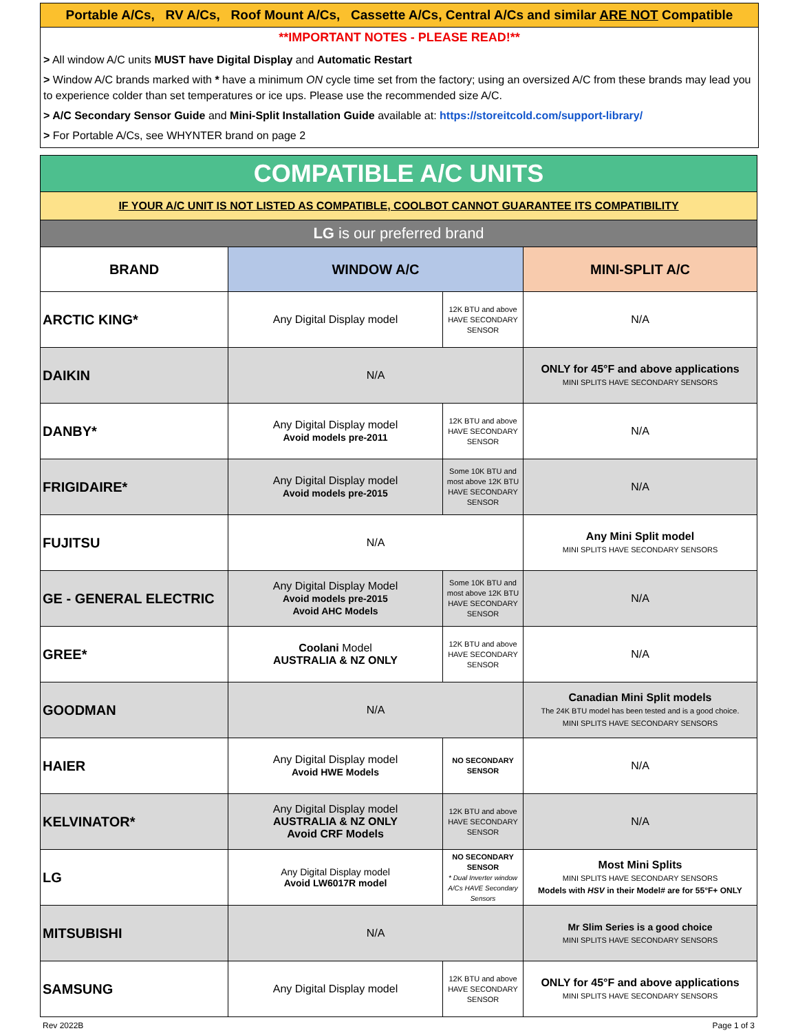Portable A/Cs, RV A/Cs, Roof Mount A/Cs, Cassette A/Cs, Central A/Cs and similar ARE NOT Compatible
**IMPORTANT NOTES - PLEASE READ!**
> All window A/C units MUST have Digital Display and Automatic Restart
> Window A/C brands marked with * have a minimum ON cycle time set from the factory; using an oversized A/C from these brands may lead you to experience colder than set temperatures or ice ups. Please use the recommended size A/C.
> A/C Secondary Sensor Guide and Mini-Split Installation Guide available at: https://storeitcold.com/support-library/
> For Portable A/Cs, see WHYNTER brand on page 2
| COMPATIBLE A/C UNITS | | | |
| IF YOUR A/C UNIT IS NOT LISTED AS COMPATIBLE, COOLBOT CANNOT GUARANTEE ITS COMPATIBILITY | | | |
| LG is our preferred brand | | | |
| BRAND | WINDOW A/C | | MINI-SPLIT A/C |
| ARCTIC KING* | Any Digital Display model | 12K BTU and above HAVE SECONDARY SENSOR | N/A |
| DAIKIN | N/A | | ONLY for 45°F and above applications MINI SPLITS HAVE SECONDARY SENSORS |
| DANBY* | Any Digital Display model Avoid models pre-2011 | 12K BTU and above HAVE SECONDARY SENSOR | N/A |
| FRIGIDAIRE* | Any Digital Display model Avoid models pre-2015 | Some 10K BTU and most above 12K BTU HAVE SECONDARY SENSOR | N/A |
| FUJITSU | N/A | | Any Mini Split model MINI SPLITS HAVE SECONDARY SENSORS |
| GE - GENERAL ELECTRIC | Any Digital Display Model Avoid models pre-2015 Avoid AHC Models | Some 10K BTU and most above 12K BTU HAVE SECONDARY SENSOR | N/A |
| GREE* | Coolani Model AUSTRALIA & NZ ONLY | 12K BTU and above HAVE SECONDARY SENSOR | N/A |
| GOODMAN | N/A | | Canadian Mini Split models The 24K BTU model has been tested and is a good choice. MINI SPLITS HAVE SECONDARY SENSORS |
| HAIER | Any Digital Display model Avoid HWE Models | NO SECONDARY SENSOR | N/A |
| KELVINATOR* | Any Digital Display model AUSTRALIA & NZ ONLY Avoid CRF Models | 12K BTU and above HAVE SECONDARY SENSOR | N/A |
| LG | Any Digital Display model Avoid LW6017R model | NO SECONDARY SENSOR * Dual Inverter window A/Cs HAVE Secondary Sensors | Most Mini Splits MINI SPLITS HAVE SECONDARY SENSORS Models with HSV in their Model# are for 55°F+ ONLY |
| MITSUBISHI | N/A | | Mr Slim Series is a good choice MINI SPLITS HAVE SECONDARY SENSORS |
| SAMSUNG | Any Digital Display model | 12K BTU and above HAVE SECONDARY SENSOR | ONLY for 45°F and above applications MINI SPLITS HAVE SECONDARY SENSORS |
Rev 2022B Page 1 of 3